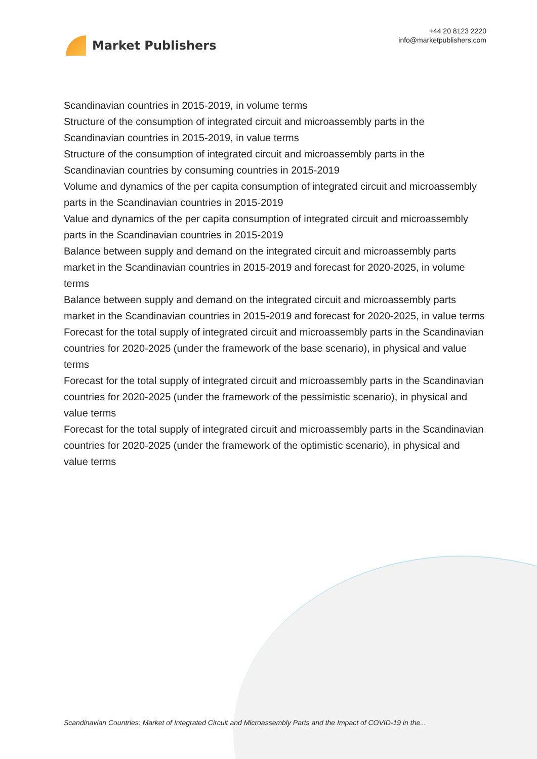Market Publishers
+44 20 8123 2220
info@marketpublishers.com
Scandinavian countries in 2015-2019, in volume terms
Structure of the consumption of integrated circuit and microassembly parts in the Scandinavian countries in 2015-2019, in value terms
Structure of the consumption of integrated circuit and microassembly parts in the Scandinavian countries by consuming countries in 2015-2019
Volume and dynamics of the per capita consumption of integrated circuit and microassembly parts in the Scandinavian countries in 2015-2019
Value and dynamics of the per capita consumption of integrated circuit and microassembly parts in the Scandinavian countries in 2015-2019
Balance between supply and demand on the integrated circuit and microassembly parts market in the Scandinavian countries in 2015-2019 and forecast for 2020-2025, in volume terms
Balance between supply and demand on the integrated circuit and microassembly parts market in the Scandinavian countries in 2015-2019 and forecast for 2020-2025, in value terms
Forecast for the total supply of integrated circuit and microassembly parts in the Scandinavian countries for 2020-2025 (under the framework of the base scenario), in physical and value terms
Forecast for the total supply of integrated circuit and microassembly parts in the Scandinavian countries for 2020-2025 (under the framework of the pessimistic scenario), in physical and value terms
Forecast for the total supply of integrated circuit and microassembly parts in the Scandinavian countries for 2020-2025 (under the framework of the optimistic scenario), in physical and value terms
Scandinavian Countries: Market of Integrated Circuit and Microassembly Parts and the Impact of COVID-19 in the...